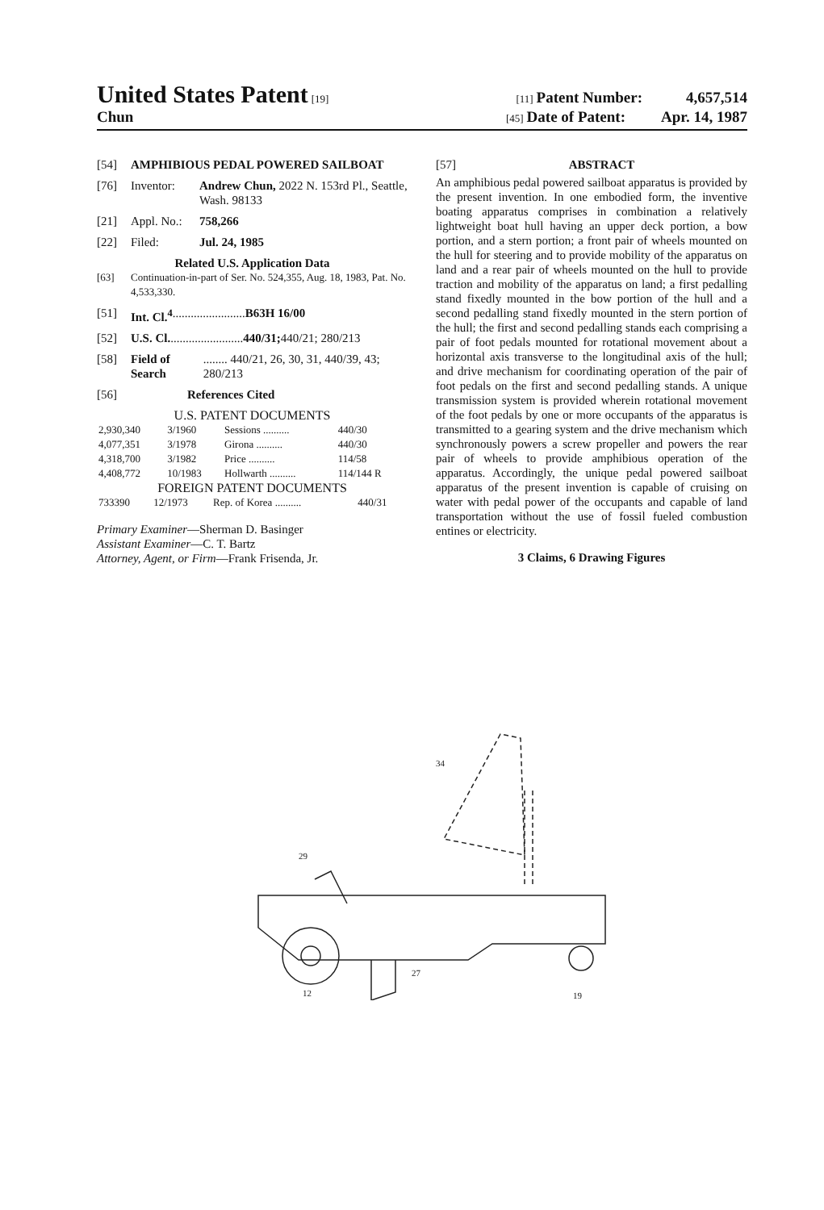United States Patent [19] [11] Patent Number: 4,657,514
Chun [45] Date of Patent: Apr. 14, 1987
[54] AMPHIBIOUS PEDAL POWERED SAILBOAT
[76] Inventor: Andrew Chun, 2022 N. 153rd Pl., Seattle, Wash. 98133
[21] Appl. No.: 758,266
[22] Filed: Jul. 24, 1985
Related U.S. Application Data
[63] Continuation-in-part of Ser. No. 524,355, Aug. 18, 1983, Pat. No. 4,533,330.
[51] Int. Cl.<sup>4</sup> ........................ B63H 16/00
[52] U.S. Cl. ........................ 440/31; 440/21; 280/213
[58] Field of Search ........ 440/21, 26, 30, 31, 440/39, 43; 280/213
[56] References Cited
U.S. PATENT DOCUMENTS
| 2,930,340 | 3/1960 | Sessions .......... | 440/30 |
| 4,077,351 | 3/1978 | Girona .......... | 440/30 |
| 4,318,700 | 3/1982 | Price .......... | 114/58 |
| 4,408,772 | 10/1983 | Hollwarth .......... | 114/144 R |
FOREIGN PATENT DOCUMENTS
| 733390 | 12/1973 | Rep. of Korea .......... | 440/31 |
Primary Examiner—Sherman D. Basinger
Assistant Examiner—C. T. Bartz
Attorney, Agent, or Firm—Frank Frisenda, Jr.
[57] ABSTRACT
An amphibious pedal powered sailboat apparatus is provided by the present invention. In one embodied form, the inventive boating apparatus comprises in combination a relatively lightweight boat hull having an upper deck portion, a bow portion, and a stern portion; a front pair of wheels mounted on the hull for steering and to provide mobility of the apparatus on land and a rear pair of wheels mounted on the hull to provide traction and mobility of the apparatus on land; a first pedalling stand fixedly mounted in the bow portion of the hull and a second pedalling stand fixedly mounted in the stern portion of the hull; the first and second pedalling stands each comprising a pair of foot pedals mounted for rotational movement about a horizontal axis transverse to the longitudinal axis of the hull; and drive mechanism for coordinating operation of the pair of foot pedals on the first and second pedalling stands. A unique transmission system is provided wherein rotational movement of the foot pedals by one or more occupants of the apparatus is transmitted to a gearing system and the drive mechanism which synchronously powers a screw propeller and powers the rear pair of wheels to provide amphibious operation of the apparatus. Accordingly, the unique pedal powered sailboat apparatus of the present invention is capable of cruising on water with pedal power of the occupants and capable of land transportation without the use of fossil fueled combustion entines or electricity.
3 Claims, 6 Drawing Figures
29
19
27
12
34